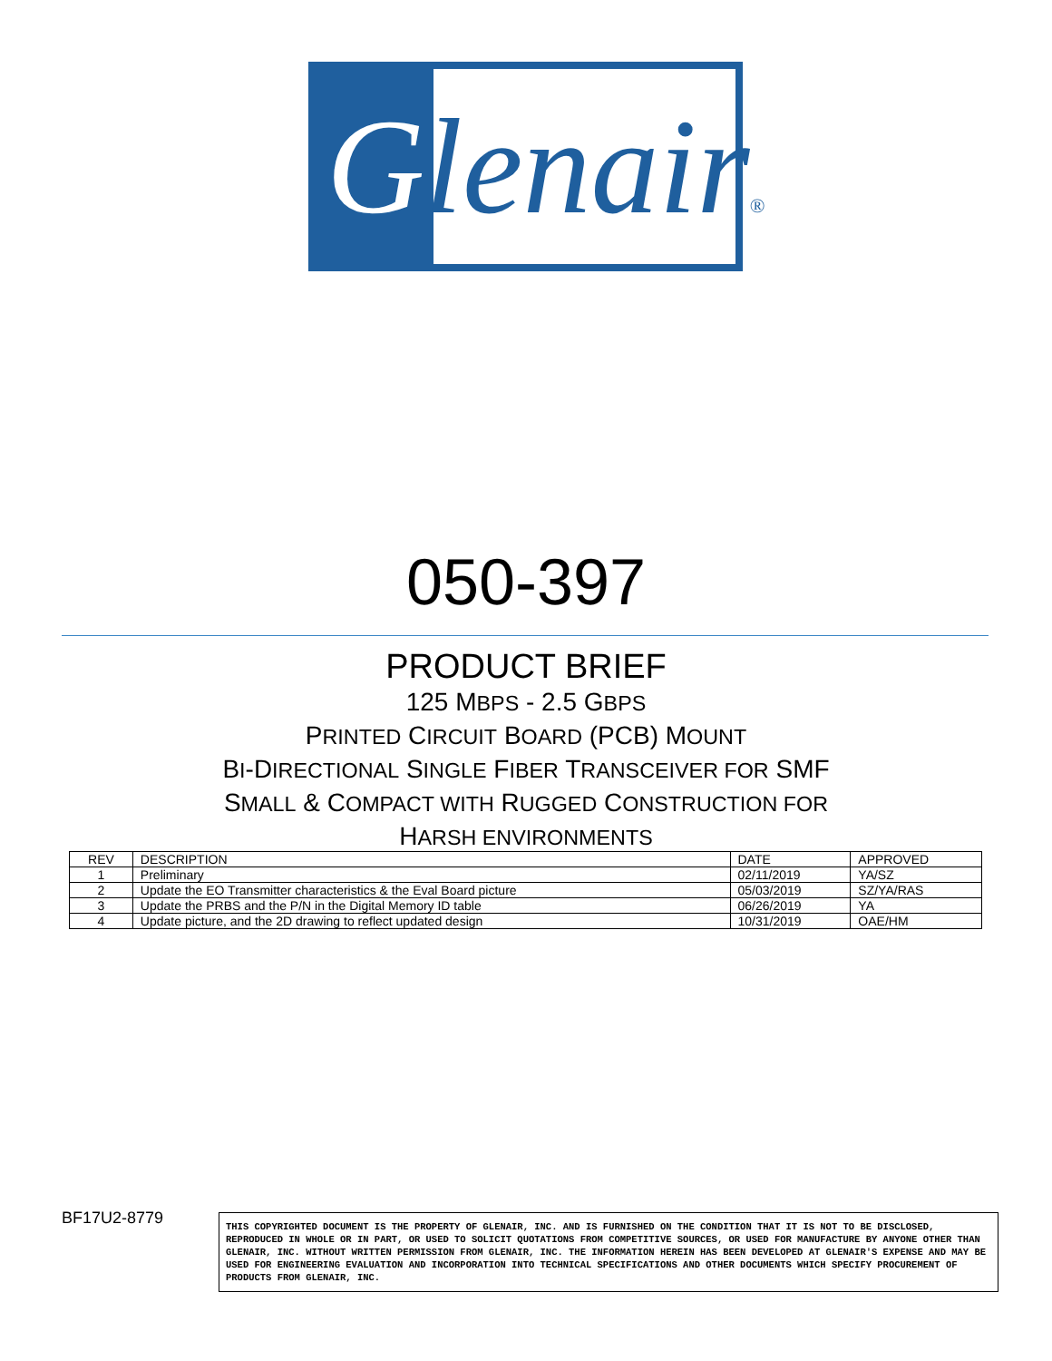Glenair®
050-397
PRODUCT BRIEF
125 MBPS - 2.5 GBPS
PRINTED CIRCUIT BOARD (PCB) MOUNT
BI-DIRECTIONAL SINGLE FIBER TRANSCEIVER FOR SMF
SMALL & COMPACT WITH RUGGED CONSTRUCTION FOR
HARSH ENVIRONMENTS
| REV | DESCRIPTION | DATE | APPROVED |
| --- | --- | --- | --- |
| 1 | Preliminary | 02/11/2019 | YA/SZ |
| 2 | Update the EO Transmitter characteristics & the Eval Board picture | 05/03/2019 | SZ/YA/RAS |
| 3 | Update the PRBS and the P/N in the Digital Memory ID table | 06/26/2019 | YA |
| 4 | Update picture, and the 2D drawing to reflect updated design | 10/31/2019 | OAE/HM |
BF17U2-8779
THIS COPYRIGHTED DOCUMENT IS THE PROPERTY OF GLENAIR, INC. AND IS FURNISHED ON THE CONDITION THAT IT IS NOT TO BE DISCLOSED, REPRODUCED IN WHOLE OR IN PART, OR USED TO SOLICIT QUOTATIONS FROM COMPETITIVE SOURCES, OR USED FOR MANUFACTURE BY ANYONE OTHER THAN GLENAIR, INC. WITHOUT WRITTEN PERMISSION FROM GLENAIR, INC. THE INFORMATION HEREIN HAS BEEN DEVELOPED AT GLENAIR'S EXPENSE AND MAY BE USED FOR ENGINEERING EVALUATION AND INCORPORATION INTO TECHNICAL SPECIFICATIONS AND OTHER DOCUMENTS WHICH SPECIFY PROCUREMENT OF PRODUCTS FROM GLENAIR, INC.